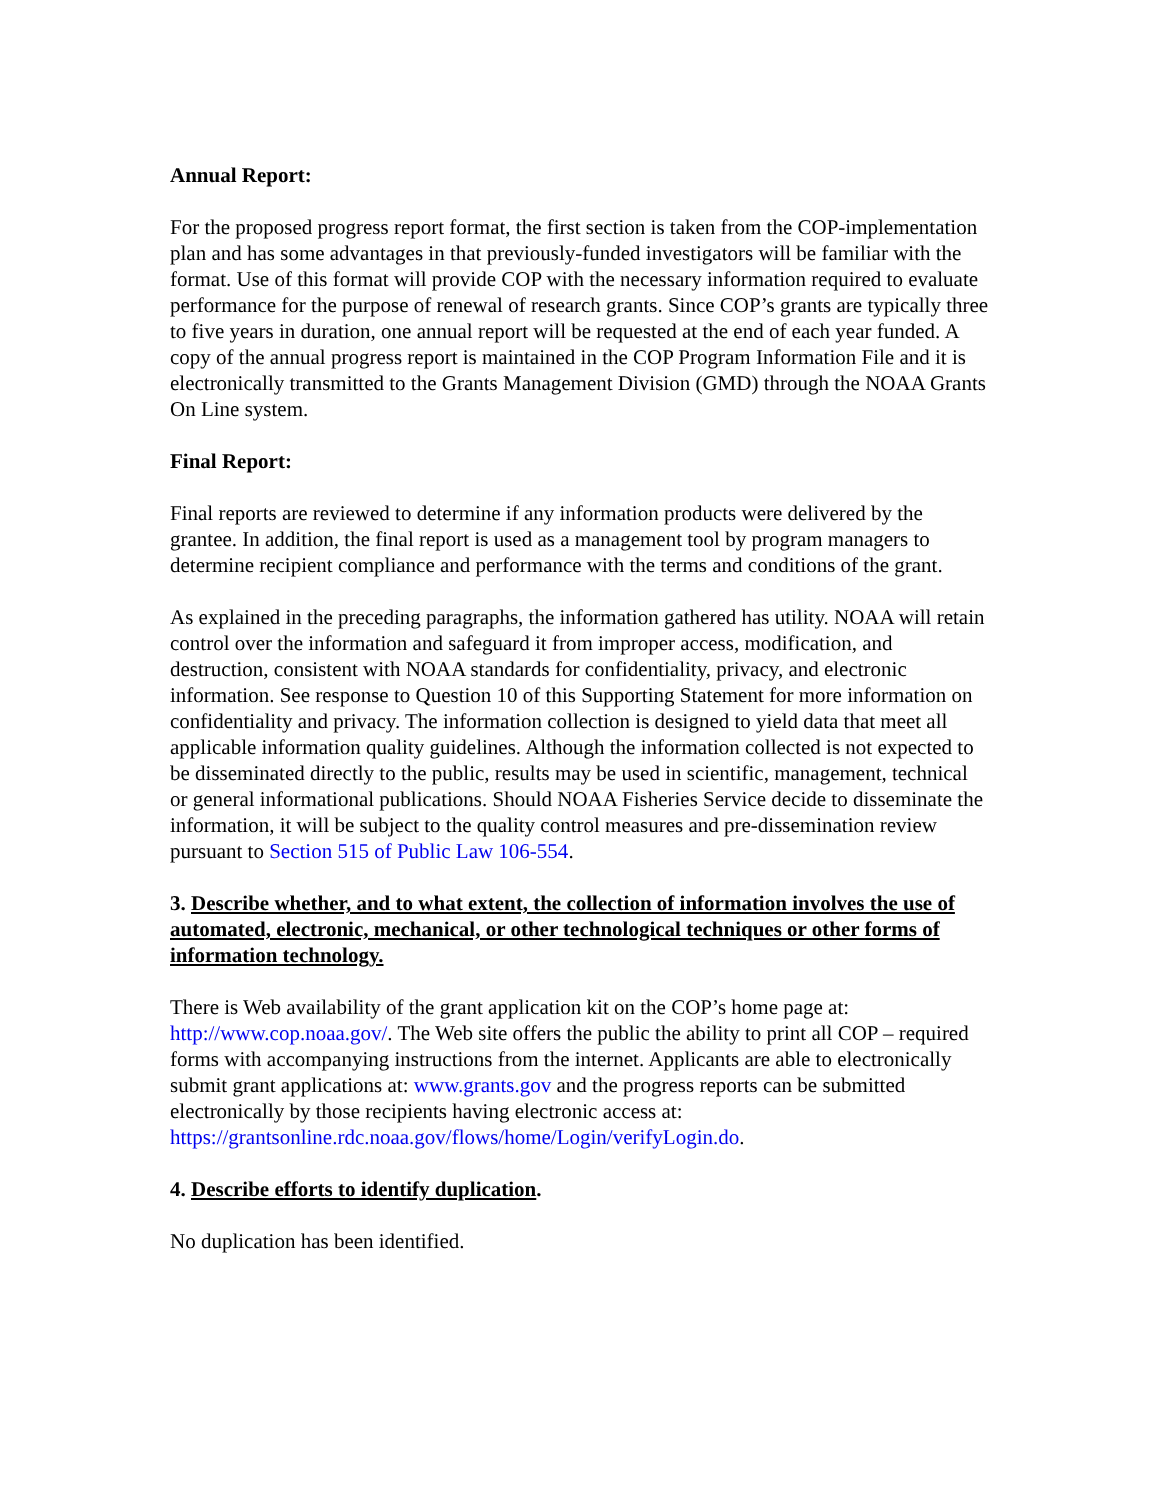Annual Report:
For the proposed progress report format, the first section is taken from the COP-implementation plan and has some advantages in that previously-funded investigators will be familiar with the format. Use of this format will provide COP with the necessary information required to evaluate performance for the purpose of renewal of research grants. Since COP’s grants are typically three to five years in duration, one annual report will be requested at the end of each year funded. A copy of the annual progress report is maintained in the COP Program Information File and it is electronically transmitted to the Grants Management Division (GMD) through the NOAA Grants On Line system.
Final Report:
Final reports are reviewed to determine if any information products were delivered by the grantee. In addition, the final report is used as a management tool by program managers to determine recipient compliance and performance with the terms and conditions of the grant.
As explained in the preceding paragraphs, the information gathered has utility. NOAA will retain control over the information and safeguard it from improper access, modification, and destruction, consistent with NOAA standards for confidentiality, privacy, and electronic information. See response to Question 10 of this Supporting Statement for more information on confidentiality and privacy. The information collection is designed to yield data that meet all applicable information quality guidelines. Although the information collected is not expected to be disseminated directly to the public, results may be used in scientific, management, technical or general informational publications. Should NOAA Fisheries Service decide to disseminate the information, it will be subject to the quality control measures and pre-dissemination review pursuant to Section 515 of Public Law 106-554.
3. Describe whether, and to what extent, the collection of information involves the use of automated, electronic, mechanical, or other technological techniques or other forms of information technology.
There is Web availability of the grant application kit on the COP’s home page at: http://www.cop.noaa.gov/. The Web site offers the public the ability to print all COP – required forms with accompanying instructions from the internet. Applicants are able to electronically submit grant applications at: www.grants.gov and the progress reports can be submitted electronically by those recipients having electronic access at: https://grantsonline.rdc.noaa.gov/flows/home/Login/verifyLogin.do.
4. Describe efforts to identify duplication.
No duplication has been identified.